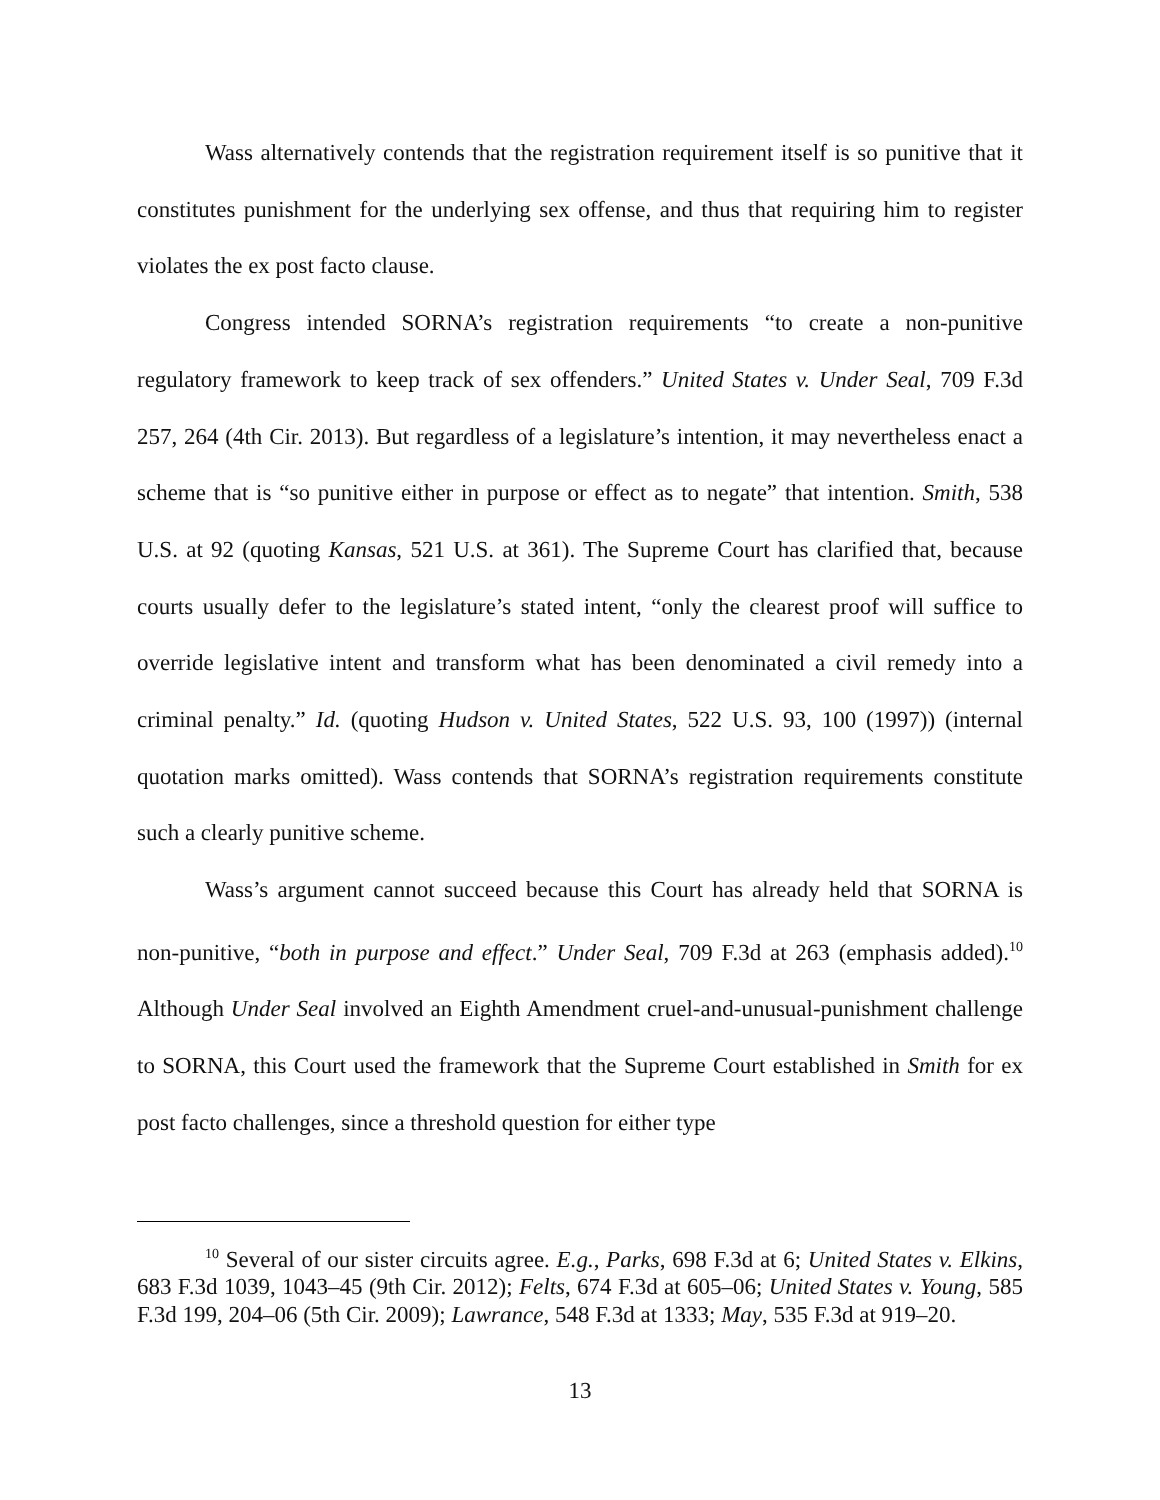Wass alternatively contends that the registration requirement itself is so punitive that it constitutes punishment for the underlying sex offense, and thus that requiring him to register violates the ex post facto clause.
Congress intended SORNA’s registration requirements “to create a non-punitive regulatory framework to keep track of sex offenders.” United States v. Under Seal, 709 F.3d 257, 264 (4th Cir. 2013). But regardless of a legislature’s intention, it may nevertheless enact a scheme that is “so punitive either in purpose or effect as to negate” that intention. Smith, 538 U.S. at 92 (quoting Kansas, 521 U.S. at 361). The Supreme Court has clarified that, because courts usually defer to the legislature’s stated intent, “only the clearest proof will suffice to override legislative intent and transform what has been denominated a civil remedy into a criminal penalty.” Id. (quoting Hudson v. United States, 522 U.S. 93, 100 (1997)) (internal quotation marks omitted). Wass contends that SORNA’s registration requirements constitute such a clearly punitive scheme.
Wass’s argument cannot succeed because this Court has already held that SORNA is non-punitive, “both in purpose and effect.” Under Seal, 709 F.3d at 263 (emphasis added).<sup>10</sup> Although Under Seal involved an Eighth Amendment cruel-and-unusual-punishment challenge to SORNA, this Court used the framework that the Supreme Court established in Smith for ex post facto challenges, since a threshold question for either type
<sup>10</sup> Several of our sister circuits agree. E.g., Parks, 698 F.3d at 6; United States v. Elkins, 683 F.3d 1039, 1043–45 (9th Cir. 2012); Felts, 674 F.3d at 605–06; United States v. Young, 585 F.3d 199, 204–06 (5th Cir. 2009); Lawrance, 548 F.3d at 1333; May, 535 F.3d at 919–20.
13